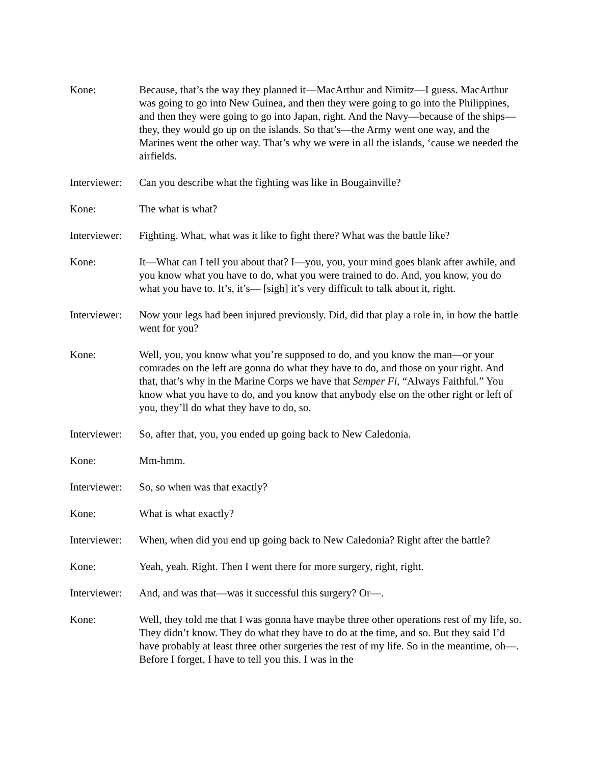Kone: Because, that’s the way they planned it—MacArthur and Nimitz—I guess. MacArthur was going to go into New Guinea, and then they were going to go into the Philippines, and then they were going to go into Japan, right. And the Navy—because of the ships—they, they would go up on the islands. So that’s—the Army went one way, and the Marines went the other way. That’s why we were in all the islands, ‘cause we needed the airfields.
Interviewer:
Can you describe what the fighting was like in Bougainville?
Kone: The what is what?
Interviewer:
Fighting. What, what was it like to fight there? What was the battle like?
Kone: It—What can I tell you about that? I—you, you, your mind goes blank after awhile, and you know what you have to do, what you were trained to do. And, you know, you do what you have to. It’s, it’s— [sigh] it’s very difficult to talk about it, right.
Interviewer:
Now your legs had been injured previously. Did, did that play a role in, in how the battle went for you?
Kone: Well, you, you know what you’re supposed to do, and you know the man—or your comrades on the left are gonna do what they have to do, and those on your right. And that, that’s why in the Marine Corps we have that Semper Fi, “Always Faithful.” You know what you have to do, and you know that anybody else on the other right or left of you, they’ll do what they have to do, so.
Interviewer:
So, after that, you, you ended up going back to New Caledonia.
Kone: Mm-hmm.
Interviewer:
So, so when was that exactly?
Kone: What is what exactly?
Interviewer:
When, when did you end up going back to New Caledonia? Right after the battle?
Kone: Yeah, yeah. Right. Then I went there for more surgery, right, right.
Interviewer:
And, and was that—was it successful this surgery? Or—.
Kone: Well, they told me that I was gonna have maybe three other operations rest of my life, so. They didn’t know. They do what they have to do at the time, and so. But they said I’d have probably at least three other surgeries the rest of my life. So in the meantime, oh—. Before I forget, I have to tell you this. I was in the